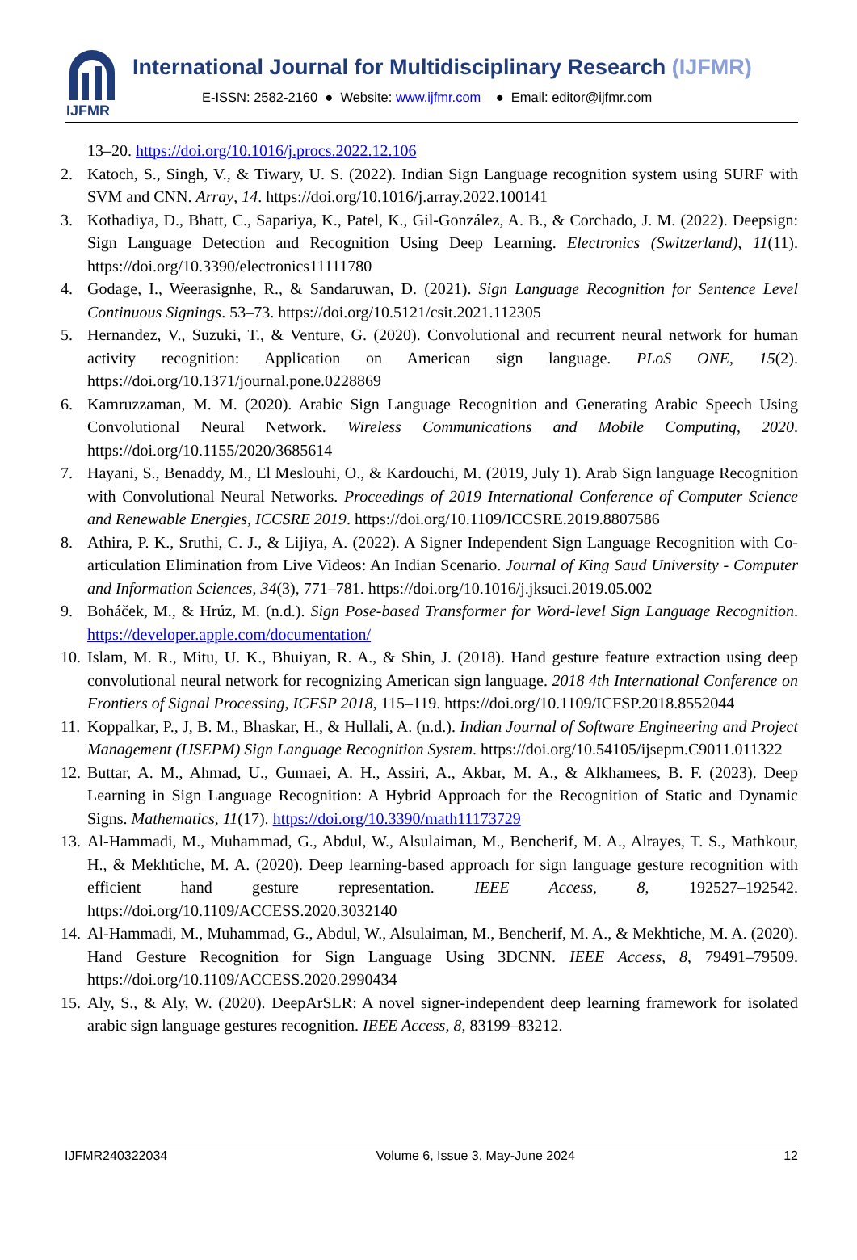IJFMR
International Journal for Multidisciplinary Research (IJFMR)
E-ISSN: 2582-2160 ● Website: www.ijfmr.com ● Email: editor@ijfmr.com
13–20. https://doi.org/10.1016/j.procs.2022.12.106
2. Katoch, S., Singh, V., & Tiwary, U. S. (2022). Indian Sign Language recognition system using SURF with SVM and CNN. Array, 14. https://doi.org/10.1016/j.array.2022.100141
3. Kothadiya, D., Bhatt, C., Sapariya, K., Patel, K., Gil-González, A. B., & Corchado, J. M. (2022). Deepsign: Sign Language Detection and Recognition Using Deep Learning. Electronics (Switzerland), 11(11). https://doi.org/10.3390/electronics11111780
4. Godage, I., Weerasignhe, R., & Sandaruwan, D. (2021). Sign Language Recognition for Sentence Level Continuous Signings. 53–73. https://doi.org/10.5121/csit.2021.112305
5. Hernandez, V., Suzuki, T., & Venture, G. (2020). Convolutional and recurrent neural network for human activity recognition: Application on American sign language. PLoS ONE, 15(2). https://doi.org/10.1371/journal.pone.0228869
6. Kamruzzaman, M. M. (2020). Arabic Sign Language Recognition and Generating Arabic Speech Using Convolutional Neural Network. Wireless Communications and Mobile Computing, 2020. https://doi.org/10.1155/2020/3685614
7. Hayani, S., Benaddy, M., El Meslouhi, O., & Kardouchi, M. (2019, July 1). Arab Sign language Recognition with Convolutional Neural Networks. Proceedings of 2019 International Conference of Computer Science and Renewable Energies, ICCSRE 2019. https://doi.org/10.1109/ICCSRE.2019.8807586
8. Athira, P. K., Sruthi, C. J., & Lijiya, A. (2022). A Signer Independent Sign Language Recognition with Co-articulation Elimination from Live Videos: An Indian Scenario. Journal of King Saud University - Computer and Information Sciences, 34(3), 771–781. https://doi.org/10.1016/j.jksuci.2019.05.002
9. Boháček, M., & Hrúz, M. (n.d.). Sign Pose-based Transformer for Word-level Sign Language Recognition. https://developer.apple.com/documentation/
10.
Islam, M. R., Mitu, U. K., Bhuiyan, R. A., & Shin, J. (2018). Hand gesture feature extraction using deep convolutional neural network for recognizing American sign language. 2018 4th International Conference on Frontiers of Signal Processing, ICFSP 2018, 115–119. https://doi.org/10.1109/ICFSP.2018.8552044
11.
Koppalkar, P., J, B. M., Bhaskar, H., & Hullali, A. (n.d.). Indian Journal of Software Engineering and Project Management (IJSEPM) Sign Language Recognition System. https://doi.org/10.54105/ijsepm.C9011.011322
12.
Buttar, A. M., Ahmad, U., Gumaei, A. H., Assiri, A., Akbar, M. A., & Alkhamees, B. F. (2023). Deep Learning in Sign Language Recognition: A Hybrid Approach for the Recognition of Static and Dynamic Signs. Mathematics, 11(17). https://doi.org/10.3390/math11173729
13.
Al-Hammadi, M., Muhammad, G., Abdul, W., Alsulaiman, M., Bencherif, M. A., Alrayes, T. S., Mathkour, H., & Mekhtiche, M. A. (2020). Deep learning-based approach for sign language gesture recognition with efficient hand gesture representation. IEEE Access, 8, 192527–192542. https://doi.org/10.1109/ACCESS.2020.3032140
14.
Al-Hammadi, M., Muhammad, G., Abdul, W., Alsulaiman, M., Bencherif, M. A., & Mekhtiche, M. A. (2020). Hand Gesture Recognition for Sign Language Using 3DCNN. IEEE Access, 8, 79491–79509. https://doi.org/10.1109/ACCESS.2020.2990434
15.
Aly, S., & Aly, W. (2020). DeepArSLR: A novel signer-independent deep learning framework for isolated arabic sign language gestures recognition. IEEE Access, 8, 83199–83212.
IJFMR240322034 Volume 6, Issue 3, May-June 2024 12